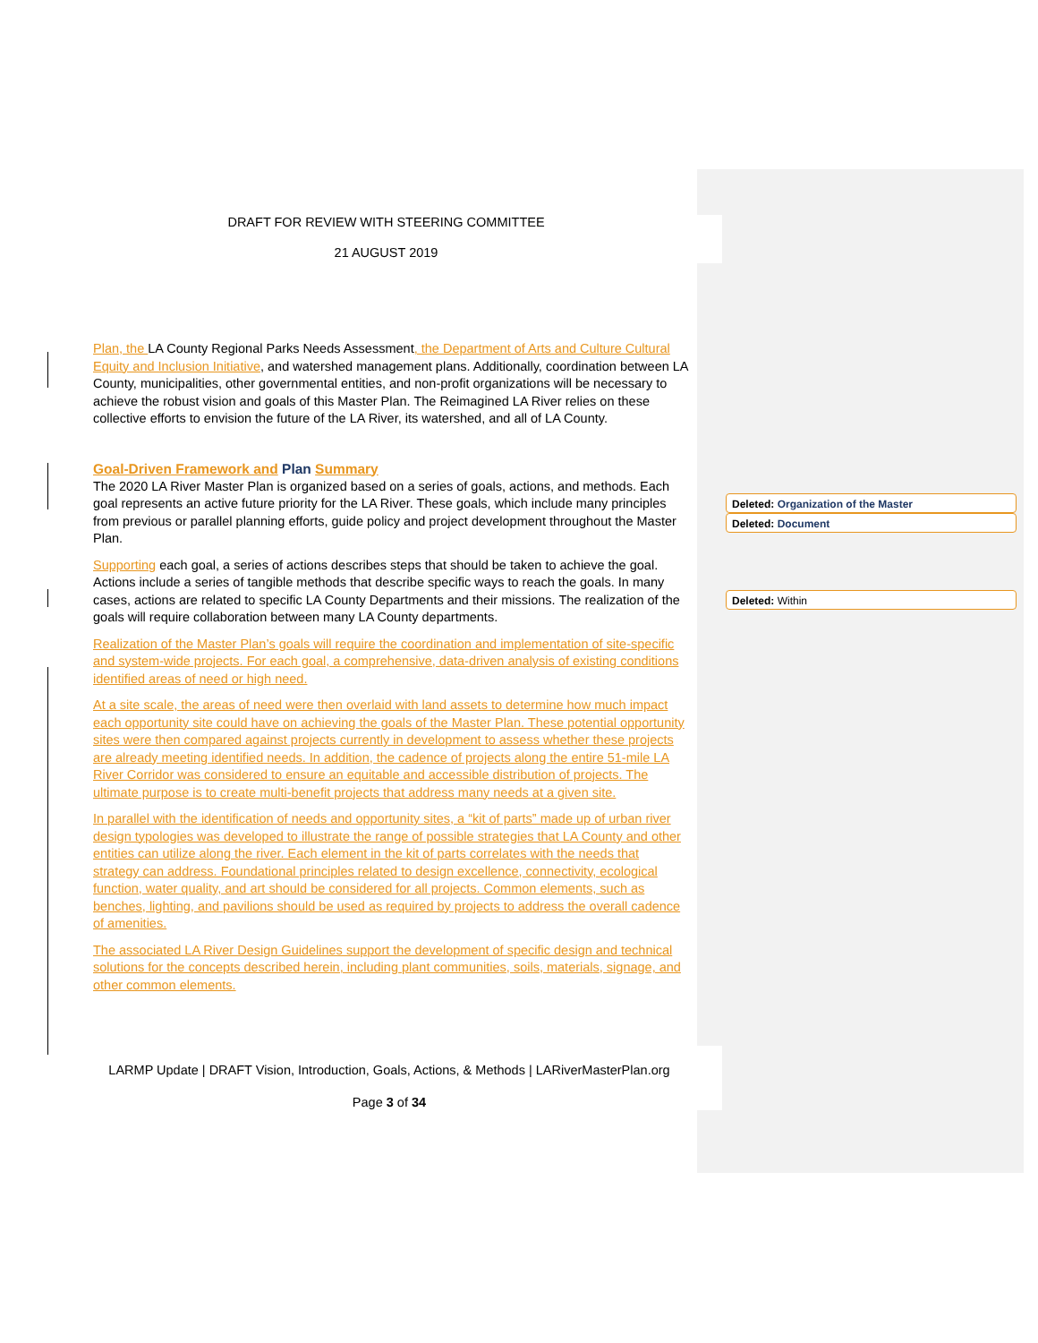DRAFT FOR REVIEW WITH STEERING COMMITTEE
21 AUGUST 2019
Plan, the LA County Regional Parks Needs Assessment, the Department of Arts and Culture Cultural Equity and Inclusion Initiative, and watershed management plans. Additionally, coordination between LA County, municipalities, other governmental entities, and non-profit organizations will be necessary to achieve the robust vision and goals of this Master Plan. The Reimagined LA River relies on these collective efforts to envision the future of the LA River, its watershed, and all of LA County.
Goal-Driven Framework and Plan Summary
The 2020 LA River Master Plan is organized based on a series of goals, actions, and methods. Each goal represents an active future priority for the LA River. These goals, which include many principles from previous or parallel planning efforts, guide policy and project development throughout the Master Plan.
Supporting each goal, a series of actions describes steps that should be taken to achieve the goal. Actions include a series of tangible methods that describe specific ways to reach the goals. In many cases, actions are related to specific LA County Departments and their missions. The realization of the goals will require collaboration between many LA County departments.
Realization of the Master Plan’s goals will require the coordination and implementation of site-specific and system-wide projects. For each goal, a comprehensive, data-driven analysis of existing conditions identified areas of need or high need.
At a site scale, the areas of need were then overlaid with land assets to determine how much impact each opportunity site could have on achieving the goals of the Master Plan. These potential opportunity sites were then compared against projects currently in development to assess whether these projects are already meeting identified needs. In addition, the cadence of projects along the entire 51-mile LA River Corridor was considered to ensure an equitable and accessible distribution of projects. The ultimate purpose is to create multi-benefit projects that address many needs at a given site.
In parallel with the identification of needs and opportunity sites, a “kit of parts” made up of urban river design typologies was developed to illustrate the range of possible strategies that LA County and other entities can utilize along the river. Each element in the kit of parts correlates with the needs that strategy can address. Foundational principles related to design excellence, connectivity, ecological function, water quality, and art should be considered for all projects. Common elements, such as benches, lighting, and pavilions should be used as required by projects to address the overall cadence of amenities.
The associated LA River Design Guidelines support the development of specific design and technical solutions for the concepts described herein, including plant communities, soils, materials, signage, and other common elements.
Deleted: Organization of the Master
Deleted: Document
Deleted: Within
LARMP Update | DRAFT Vision, Introduction, Goals, Actions, & Methods | LARiverMasterPlan.org
Page 3 of 34